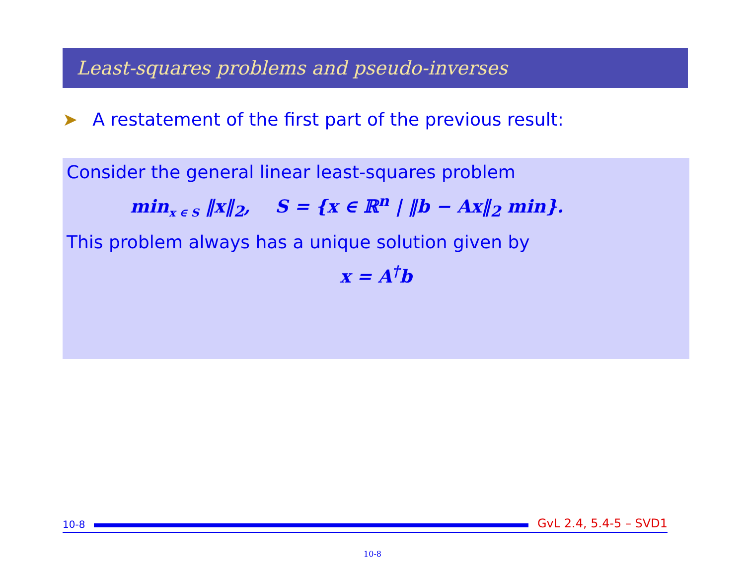Least-squares problems and pseudo-inverses
➤ A restatement of the first part of the previous result:
Consider the general linear least-squares problem
min<sub>x ∈ S</sub> ‖x‖<sub>2</sub>, S = {x ∈ ℝ<sup>n</sup> | ‖b − Ax‖<sub>2</sub> min}.
This problem always has a unique solution given by
x = A<sup>†</sup>b
10-8
GvL 2.4, 5.4-5 – SVD1
10-8